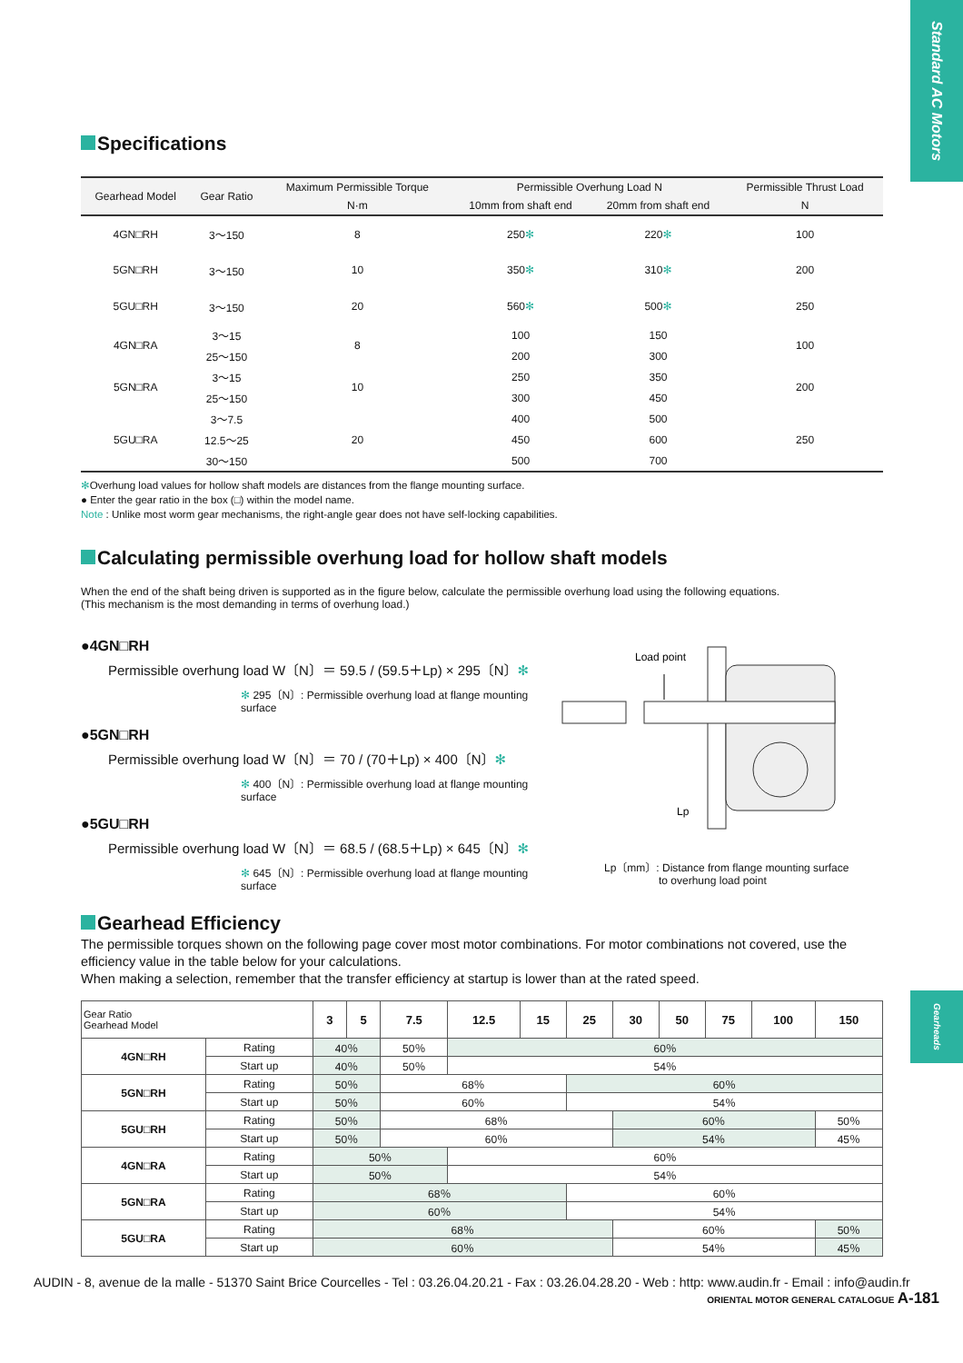Standard AC Motors
Gearheads
Specifications
| Gearhead Model | Gear Ratio | Maximum Permissible Torque | Permissible Overhung Load N | | Permissible Thrust Load |
| --- | --- | --- | --- | --- | --- |
| | | N·m | 10mm from shaft end | 20mm from shaft end | N |
| 4GN□RH | 3～150 | 8 | 250 ✻ | 220 ✻ | 100 |
| 5GN□RH | 3～150 | 10 | 350 ✻ | 310 ✻ | 200 |
| 5GU□RH | 3～150 | 20 | 560 ✻ | 500 ✻ | 250 |
| 4GN□RA | 3～15 | 8 | 100 | 150 | 100 |
| | 25～150 | | 200 | 300 | |
| 5GN□RA | 3～15 | 10 | 250 | 350 | 200 |
| | 25～150 | | 300 | 450 | |
| 5GU□RA | 3～7.5 | 20 | 400 | 500 | 250 |
| | 12.5～25 | | 450 | 600 | |
| | 30～150 | | 500 | 700 | |
✻Overhung load values for hollow shaft models are distances from the flange mounting surface.
● Enter the gear ratio in the box (□) within the model name.
Note : Unlike most worm gear mechanisms, the right-angle gear does not have self-locking capabilities.
Calculating permissible overhung load for hollow shaft models
When the end of the shaft being driven is supported as in the figure below, calculate the permissible overhung load using the following equations.
(This mechanism is the most demanding in terms of overhung load.)
●4GN□RH
Permissible overhung load W〔N〕＝ 59.5 / (59.5＋Lp) × 295〔N〕✻
✻ 295〔N〕: Permissible overhung load at flange mounting surface
●5GN□RH
Permissible overhung load W〔N〕＝ 70 / (70＋Lp) × 400〔N〕✻
✻ 400〔N〕: Permissible overhung load at flange mounting surface
●5GU□RH
Permissible overhung load W〔N〕＝ 68.5 / (68.5＋Lp) × 645〔N〕✻
✻ 645〔N〕: Permissible overhung load at flange mounting surface
Load point
Lp
Lp〔mm〕: Distance from flange mounting surface
to overhung load point
Gearhead Efficiency
The permissible torques shown on the following page cover most motor combinations. For motor combinations not covered, use the efficiency value in the table below for your calculations.
When making a selection, remember that the transfer efficiency at startup is lower than at the rated speed.
| Gear Ratio Gearhead Model | | 3 | 5 | 7.5 | 12.5 | 15 | 25 | 30 | 50 | 75 | 100 | 150 |
| --- | --- | --- | --- | --- | --- | --- | --- | --- | --- | --- | --- | --- |
| 4GN□RH | Rating | 40％ | | 50％ | 60％ | | | | | | | |
| | Start up | 40％ | | 50％ | 54％ | | | | | | | |
| 5GN□RH | Rating | 50％ | | 68％ | | | 60％ | | | | | |
| | Start up | 50％ | | 60％ | | | 54％ | | | | | |
| 5GU□RH | Rating | 50％ | | 68％ | | | | 60％ | | | | 50％ |
| | Start up | 50％ | | 60％ | | | | 54％ | | | | 45％ |
| 4GN□RA | Rating | 50％ | | | 60％ | | | | | | | |
| | Start up | 50％ | | | 54％ | | | | | | | |
| 5GN□RA | Rating | 68％ | | | | | 60％ | | | | | |
| | Start up | 60％ | | | | | 54％ | | | | | |
| 5GU□RA | Rating | 68％ | | | | | | 60％ | | | | 50％ |
| | Start up | 60％ | | | | | | 54％ | | | | 45％ |
AUDIN - 8, avenue de la malle - 51370 Saint Brice Courcelles - Tel : 03.26.04.20.21 - Fax : 03.26.04.28.20 - Web : http: www.audin.fr - Email : info@audin.fr
ORIENTAL MOTOR GENERAL CATALOGUE A-181